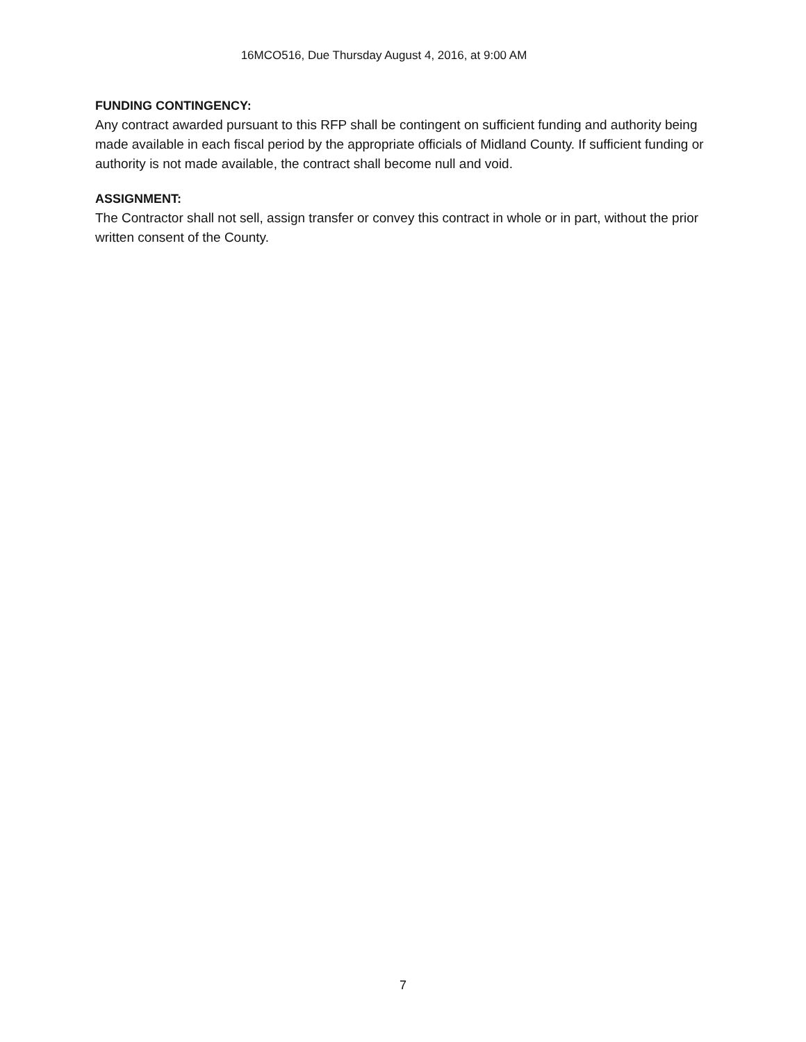16MCO516, Due Thursday August 4, 2016, at 9:00 AM
FUNDING CONTINGENCY:
Any contract awarded pursuant to this RFP shall be contingent on sufficient funding and authority being made available in each fiscal period by the appropriate officials of Midland County. If sufficient funding or authority is not made available, the contract shall become null and void.
ASSIGNMENT:
The Contractor shall not sell, assign transfer or convey this contract in whole or in part, without the prior written consent of the County.
7